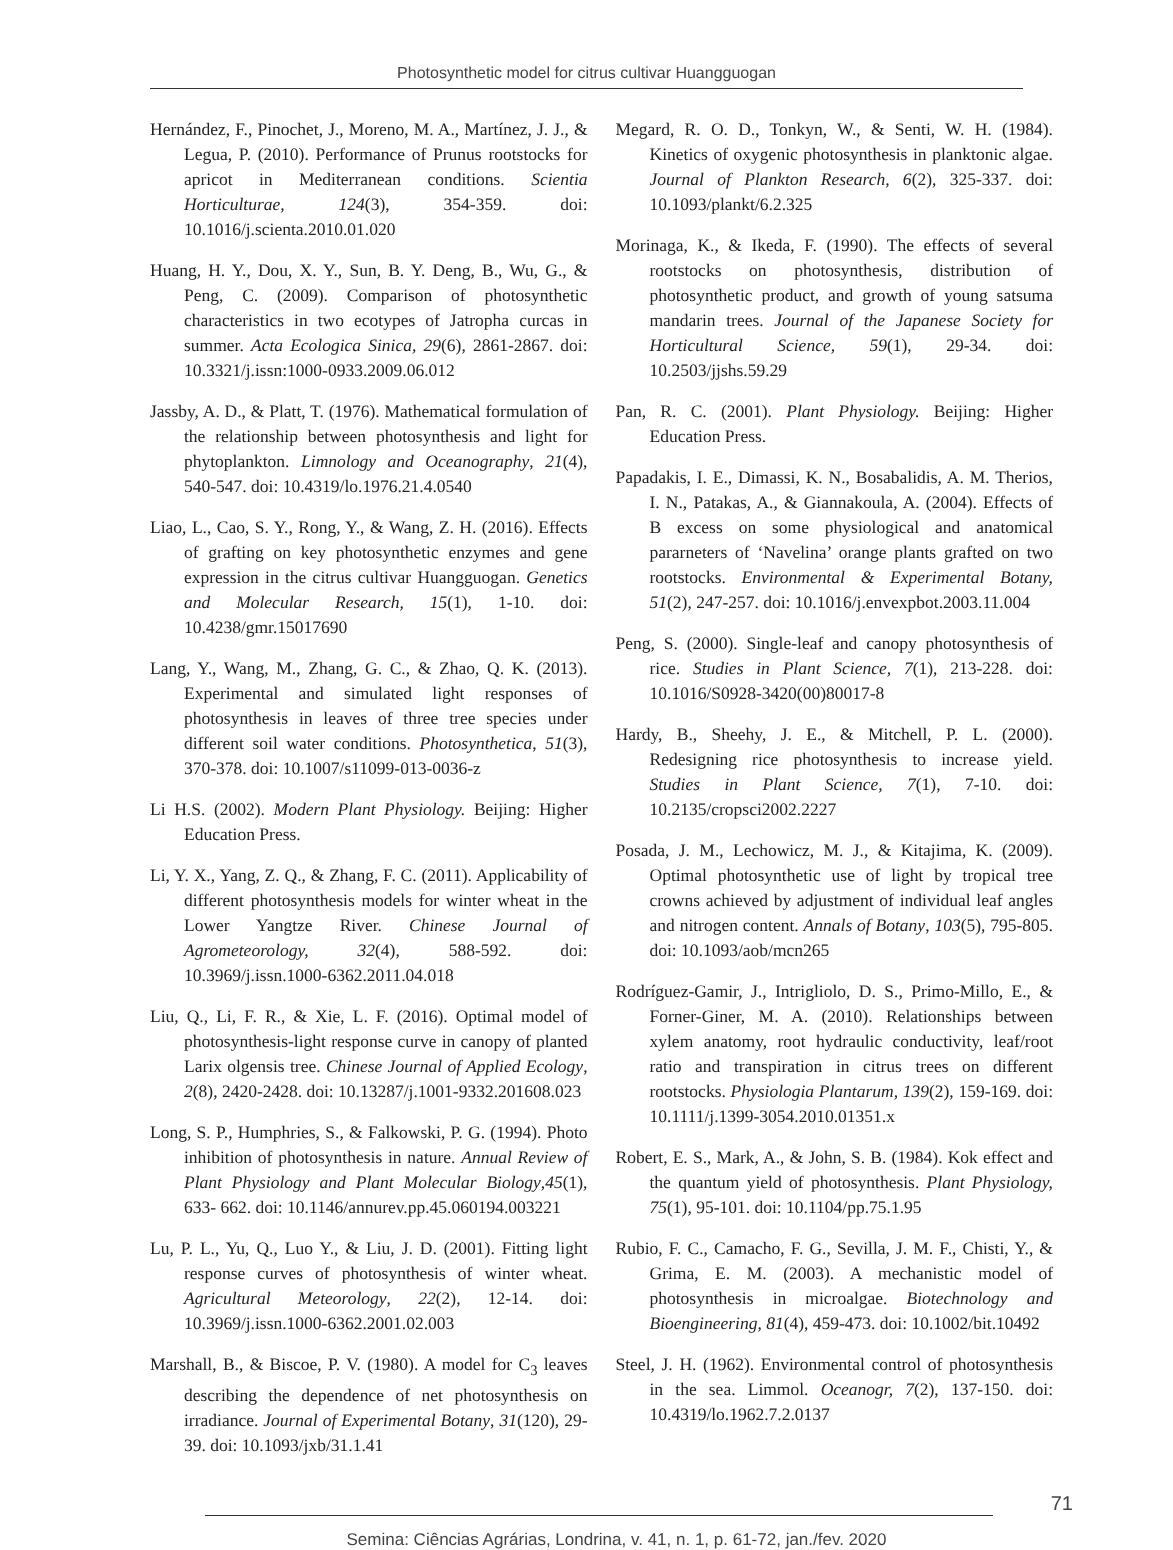Photosynthetic model for citrus cultivar Huangguogan
Hernández, F., Pinochet, J., Moreno, M. A., Martínez, J. J., & Legua, P. (2010). Performance of Prunus rootstocks for apricot in Mediterranean conditions. Scientia Horticulturae, 124(3), 354-359. doi: 10.1016/j.scienta.2010.01.020
Huang, H. Y., Dou, X. Y., Sun, B. Y. Deng, B., Wu, G., & Peng, C. (2009). Comparison of photosynthetic characteristics in two ecotypes of Jatropha curcas in summer. Acta Ecologica Sinica, 29(6), 2861-2867. doi: 10.3321/j.issn:1000-0933.2009.06.012
Jassby, A. D., & Platt, T. (1976). Mathematical formulation of the relationship between photosynthesis and light for phytoplankton. Limnology and Oceanography, 21(4), 540-547. doi: 10.4319/lo.1976.21.4.0540
Liao, L., Cao, S. Y., Rong, Y., & Wang, Z. H. (2016). Effects of grafting on key photosynthetic enzymes and gene expression in the citrus cultivar Huangguogan. Genetics and Molecular Research, 15(1), 1-10. doi: 10.4238/gmr.15017690
Lang, Y., Wang, M., Zhang, G. C., & Zhao, Q. K. (2013). Experimental and simulated light responses of photosynthesis in leaves of three tree species under different soil water conditions. Photosynthetica, 51(3), 370-378. doi: 10.1007/s11099-013-0036-z
Li H.S. (2002). Modern Plant Physiology. Beijing: Higher Education Press.
Li, Y. X., Yang, Z. Q., & Zhang, F. C. (2011). Applicability of different photosynthesis models for winter wheat in the Lower Yangtze River. Chinese Journal of Agrometeorology, 32(4), 588-592. doi: 10.3969/j.issn.1000-6362.2011.04.018
Liu, Q., Li, F. R., & Xie, L. F. (2016). Optimal model of photosynthesis-light response curve in canopy of planted Larix olgensis tree. Chinese Journal of Applied Ecology, 2(8), 2420-2428. doi: 10.13287/j.1001-9332.201608.023
Long, S. P., Humphries, S., & Falkowski, P. G. (1994). Photo inhibition of photosynthesis in nature. Annual Review of Plant Physiology and Plant Molecular Biology,45(1), 633- 662. doi: 10.1146/annurev.pp.45.060194.003221
Lu, P. L., Yu, Q., Luo Y., & Liu, J. D. (2001). Fitting light response curves of photosynthesis of winter wheat. Agricultural Meteorology, 22(2), 12-14. doi: 10.3969/j.issn.1000-6362.2001.02.003
Marshall, B., & Biscoe, P. V. (1980). A model for C<sub>3</sub> leaves describing the dependence of net photosynthesis on irradiance. Journal of Experimental Botany, 31(120), 29-39. doi: 10.1093/jxb/31.1.41
Megard, R. O. D., Tonkyn, W., & Senti, W. H. (1984). Kinetics of oxygenic photosynthesis in planktonic algae. Journal of Plankton Research, 6(2), 325-337. doi: 10.1093/plankt/6.2.325
Morinaga, K., & Ikeda, F. (1990). The effects of several rootstocks on photosynthesis, distribution of photosynthetic product, and growth of young satsuma mandarin trees. Journal of the Japanese Society for Horticultural Science, 59(1), 29-34. doi: 10.2503/jjshs.59.29
Pan, R. C. (2001). Plant Physiology. Beijing: Higher Education Press.
Papadakis, I. E., Dimassi, K. N., Bosabalidis, A. M. Therios, I. N., Patakas, A., & Giannakoula, A. (2004). Effects of B excess on some physiological and anatomical pararneters of ‘Navelina’ orange plants grafted on two rootstocks. Environmental & Experimental Botany, 51(2), 247-257. doi: 10.1016/j.envexpbot.2003.11.004
Peng, S. (2000). Single-leaf and canopy photosynthesis of rice. Studies in Plant Science, 7(1), 213-228. doi: 10.1016/S0928-3420(00)80017-8
Hardy, B., Sheehy, J. E., & Mitchell, P. L. (2000). Redesigning rice photosynthesis to increase yield. Studies in Plant Science, 7(1), 7-10. doi: 10.2135/cropsci2002.2227
Posada, J. M., Lechowicz, M. J., & Kitajima, K. (2009). Optimal photosynthetic use of light by tropical tree crowns achieved by adjustment of individual leaf angles and nitrogen content. Annals of Botany, 103(5), 795-805. doi: 10.1093/aob/mcn265
Rodríguez-Gamir, J., Intrigliolo, D. S., Primo-Millo, E., & Forner-Giner, M. A. (2010). Relationships between xylem anatomy, root hydraulic conductivity, leaf/root ratio and transpiration in citrus trees on different rootstocks. Physiologia Plantarum, 139(2), 159-169. doi: 10.1111/j.1399-3054.2010.01351.x
Robert, E. S., Mark, A., & John, S. B. (1984). Kok effect and the quantum yield of photosynthesis. Plant Physiology, 75(1), 95-101. doi: 10.1104/pp.75.1.95
Rubio, F. C., Camacho, F. G., Sevilla, J. M. F., Chisti, Y., & Grima, E. M. (2003). A mechanistic model of photosynthesis in microalgae. Biotechnology and Bioengineering, 81(4), 459-473. doi: 10.1002/bit.10492
Steel, J. H. (1962). Environmental control of photosynthesis in the sea. Limmol. Oceanogr, 7(2), 137-150. doi: 10.4319/lo.1962.7.2.0137
71
Semina: Ciências Agrárias, Londrina, v. 41, n. 1, p. 61-72, jan./fev. 2020